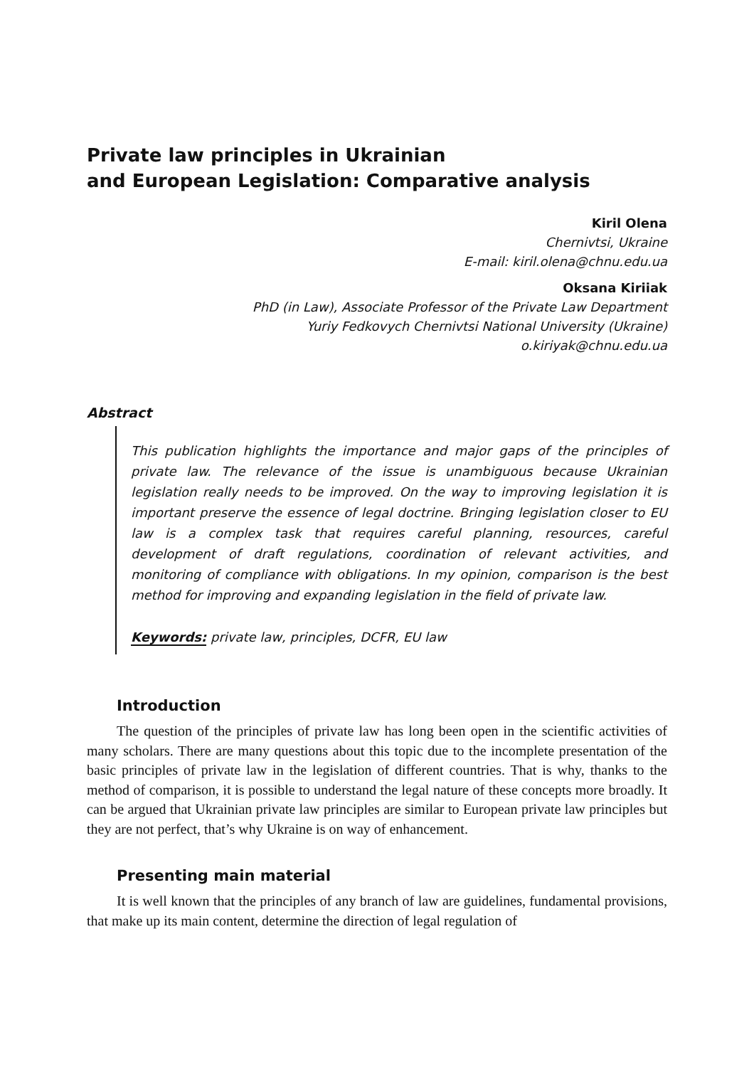Private law principles in Ukrainian
and European Legislation: Comparative analysis
Kiril Olena
Chernivtsi, Ukraine
E-mail: kiril.olena@chnu.edu.ua
Oksana Kiriiak
PhD (in Law), Associate Professor of the Private Law Department
Yuriy Fedkovych Chernivtsi National University (Ukraine)
o.kiriyak@chnu.edu.ua
Abstract
This publication highlights the importance and major gaps of the principles of private law. The relevance of the issue is unambiguous because Ukrainian legislation really needs to be improved. On the way to improving legislation it is important preserve the essence of legal doctrine. Bringing legislation closer to EU law is a complex task that requires careful planning, resources, careful development of draft regulations, coordination of relevant activities, and monitoring of compliance with obligations. In my opinion, comparison is the best method for improving and expanding legislation in the field of private law.
Keywords: private law, principles, DCFR, EU law
Introduction
The question of the principles of private law has long been open in the scientific activities of many scholars. There are many questions about this topic due to the incomplete presentation of the basic principles of private law in the legislation of different countries. That is why, thanks to the method of comparison, it is possible to understand the legal nature of these concepts more broadly. It can be argued that Ukrainian private law principles are similar to European private law principles but they are not perfect, that’s why Ukraine is on way of enhancement.
Presenting main material
It is well known that the principles of any branch of law are guidelines, fundamental provisions, that make up its main content, determine the direction of legal regulation of